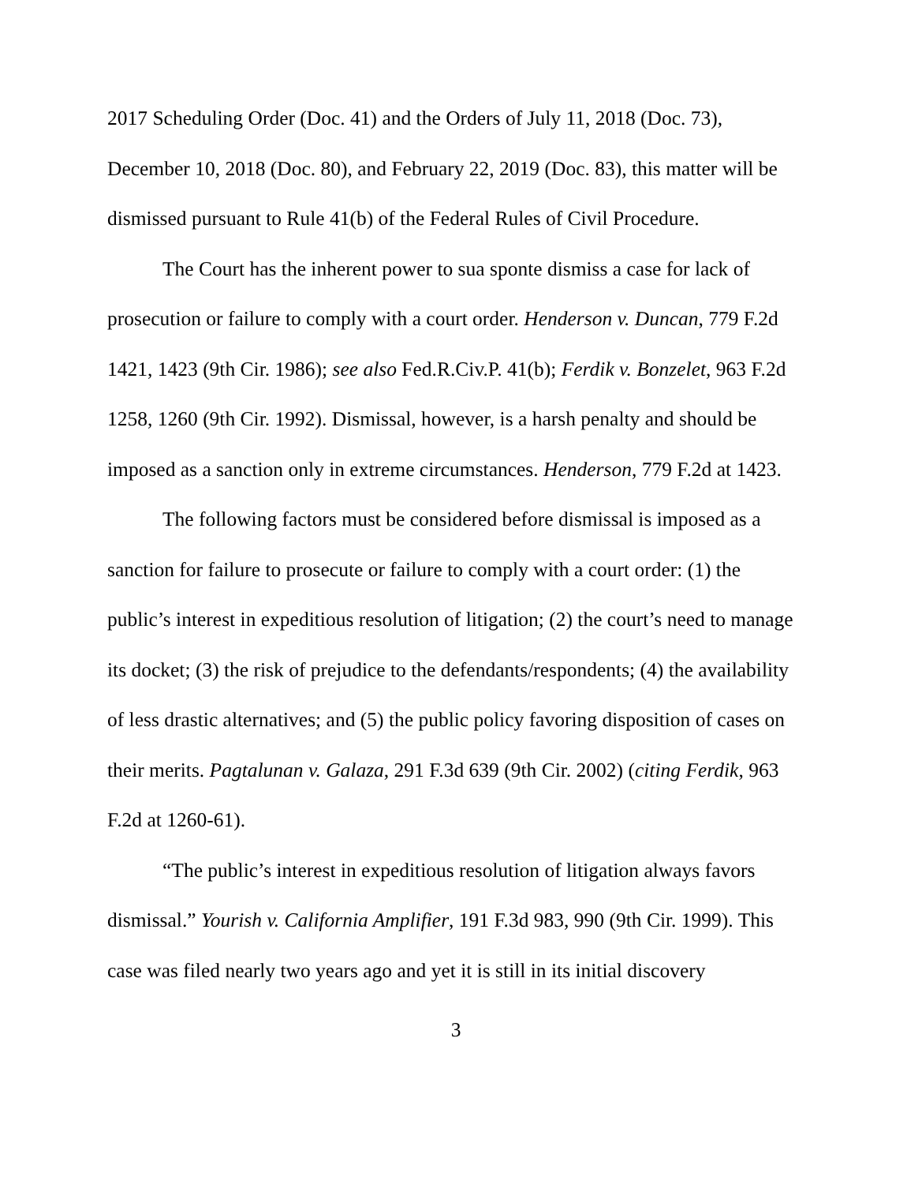2017 Scheduling Order (Doc. 41) and the Orders of July 11, 2018 (Doc. 73), December 10, 2018 (Doc. 80), and February 22, 2019 (Doc. 83), this matter will be dismissed pursuant to Rule 41(b) of the Federal Rules of Civil Procedure.
The Court has the inherent power to sua sponte dismiss a case for lack of prosecution or failure to comply with a court order. Henderson v. Duncan, 779 F.2d 1421, 1423 (9th Cir. 1986); see also Fed.R.Civ.P. 41(b); Ferdik v. Bonzelet, 963 F.2d 1258, 1260 (9th Cir. 1992). Dismissal, however, is a harsh penalty and should be imposed as a sanction only in extreme circumstances. Henderson, 779 F.2d at 1423.
The following factors must be considered before dismissal is imposed as a sanction for failure to prosecute or failure to comply with a court order: (1) the public’s interest in expeditious resolution of litigation; (2) the court’s need to manage its docket; (3) the risk of prejudice to the defendants/respondents; (4) the availability of less drastic alternatives; and (5) the public policy favoring disposition of cases on their merits. Pagtalunan v. Galaza, 291 F.3d 639 (9th Cir. 2002) (citing Ferdik, 963 F.2d at 1260-61).
“The public’s interest in expeditious resolution of litigation always favors dismissal.” Yourish v. California Amplifier, 191 F.3d 983, 990 (9th Cir. 1999). This case was filed nearly two years ago and yet it is still in its initial discovery
3